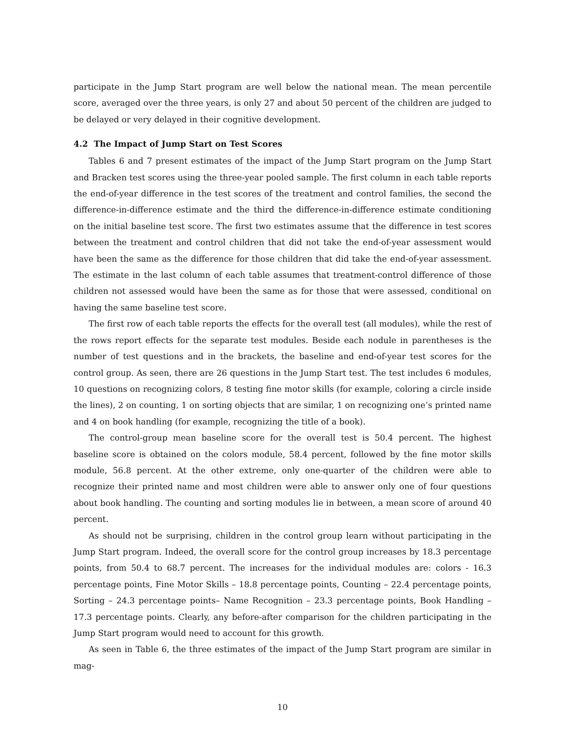participate in the Jump Start program are well below the national mean. The mean percentile score, averaged over the three years, is only 27 and about 50 percent of the children are judged to be delayed or very delayed in their cognitive development.
4.2 The Impact of Jump Start on Test Scores
Tables 6 and 7 present estimates of the impact of the Jump Start program on the Jump Start and Bracken test scores using the three-year pooled sample. The first column in each table reports the end-of-year difference in the test scores of the treatment and control families, the second the difference-in-difference estimate and the third the difference-in-difference estimate conditioning on the initial baseline test score. The first two estimates assume that the difference in test scores between the treatment and control children that did not take the end-of-year assessment would have been the same as the difference for those children that did take the end-of-year assessment. The estimate in the last column of each table assumes that treatment-control difference of those children not assessed would have been the same as for those that were assessed, conditional on having the same baseline test score.
The first row of each table reports the effects for the overall test (all modules), while the rest of the rows report effects for the separate test modules. Beside each nodule in parentheses is the number of test questions and in the brackets, the baseline and end-of-year test scores for the control group. As seen, there are 26 questions in the Jump Start test. The test includes 6 modules, 10 questions on recognizing colors, 8 testing fine motor skills (for example, coloring a circle inside the lines), 2 on counting, 1 on sorting objects that are similar, 1 on recognizing one’s printed name and 4 on book handling (for example, recognizing the title of a book).
The control-group mean baseline score for the overall test is 50.4 percent. The highest baseline score is obtained on the colors module, 58.4 percent, followed by the fine motor skills module, 56.8 percent. At the other extreme, only one-quarter of the children were able to recognize their printed name and most children were able to answer only one of four questions about book handling. The counting and sorting modules lie in between, a mean score of around 40 percent.
As should not be surprising, children in the control group learn without participating in the Jump Start program. Indeed, the overall score for the control group increases by 18.3 percentage points, from 50.4 to 68.7 percent. The increases for the individual modules are: colors - 16.3 percentage points, Fine Motor Skills – 18.8 percentage points, Counting – 22.4 percentage points, Sorting – 24.3 percentage points– Name Recognition – 23.3 percentage points, Book Handling – 17.3 percentage points. Clearly, any before-after comparison for the children participating in the Jump Start program would need to account for this growth.
As seen in Table 6, the three estimates of the impact of the Jump Start program are similar in mag-
10